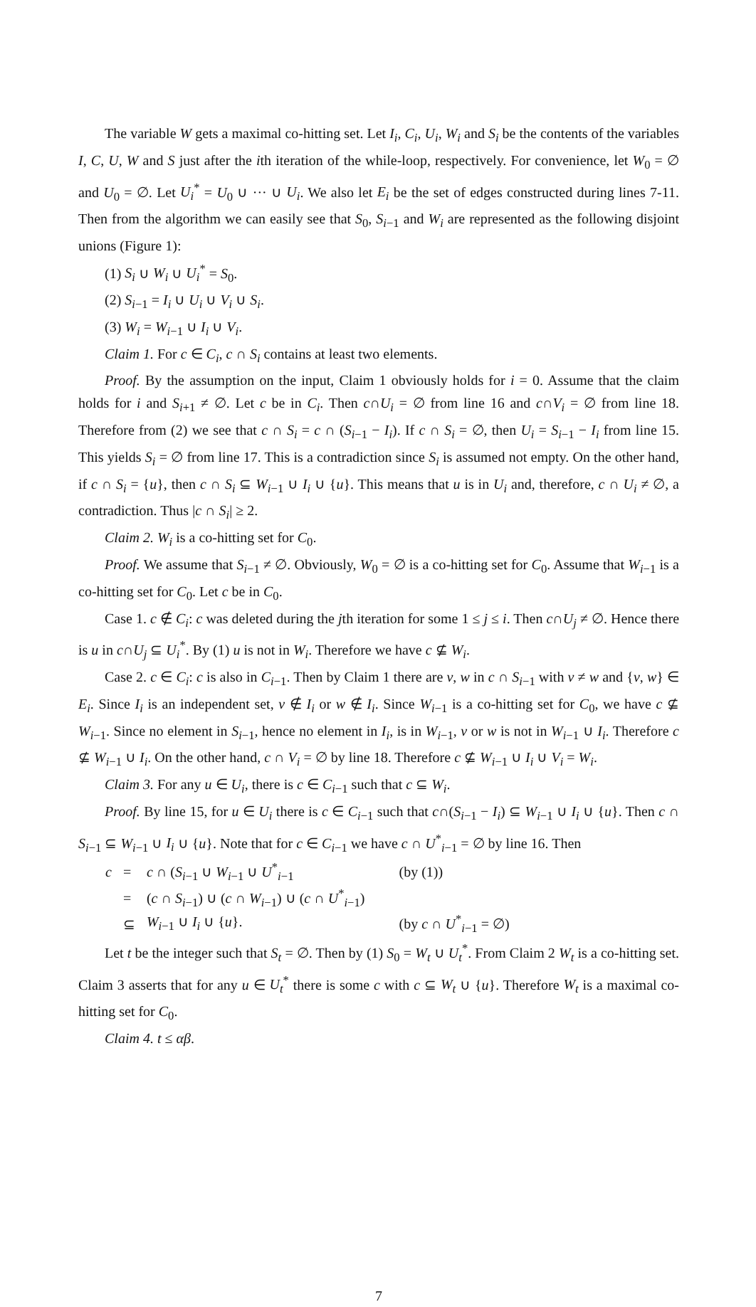The variable W gets a maximal co-hitting set. Let I<sub>i</sub>, C<sub>i</sub>, U<sub>i</sub>, W<sub>i</sub> and S<sub>i</sub> be the contents of the variables I, C, U, W and S just after the ith iteration of the while-loop, respectively. For convenience, let W<sub>0</sub> = ∅ and U<sub>0</sub> = ∅. Let U<sub>i</sub><sup>*</sup> = U<sub>0</sub> ∪ ··· ∪ U<sub>i</sub>. We also let E<sub>i</sub> be the set of edges constructed during lines 7-11. Then from the algorithm we can easily see that S<sub>0</sub>, S<sub>i−1</sub> and W<sub>i</sub> are represented as the following disjoint unions (Figure 1):
(1) S<sub>i</sub> ∪ W<sub>i</sub> ∪ U<sub>i</sub><sup>*</sup> = S<sub>0</sub>.
(2) S<sub>i−1</sub> = I<sub>i</sub> ∪ U<sub>i</sub> ∪ V<sub>i</sub> ∪ S<sub>i</sub>.
(3) W<sub>i</sub> = W<sub>i−1</sub> ∪ I<sub>i</sub> ∪ V<sub>i</sub>.
Claim 1. For c ∈ C<sub>i</sub>, c ∩ S<sub>i</sub> contains at least two elements.
Proof. By the assumption on the input, Claim 1 obviously holds for i = 0. Assume that the claim holds for i and S<sub>i+1</sub> ≠ ∅. Let c be in C<sub>i</sub>. Then c∩U<sub>i</sub> = ∅ from line 16 and c∩V<sub>i</sub> = ∅ from line 18. Therefore from (2) we see that c ∩ S<sub>i</sub> = c ∩ (S<sub>i−1</sub> − I<sub>i</sub>). If c ∩ S<sub>i</sub> = ∅, then U<sub>i</sub> = S<sub>i−1</sub> − I<sub>i</sub> from line 15. This yields S<sub>i</sub> = ∅ from line 17. This is a contradiction since S<sub>i</sub> is assumed not empty. On the other hand, if c ∩ S<sub>i</sub> = {u}, then c ∩ S<sub>i</sub> ⊆ W<sub>i−1</sub> ∪ I<sub>i</sub> ∪ {u}. This means that u is in U<sub>i</sub> and, therefore, c ∩ U<sub>i</sub> ≠ ∅, a contradiction. Thus |c ∩ S<sub>i</sub>| ≥ 2.
Claim 2. W<sub>i</sub> is a co-hitting set for C<sub>0</sub>.
Proof. We assume that S<sub>i−1</sub> ≠ ∅. Obviously, W<sub>0</sub> = ∅ is a co-hitting set for C<sub>0</sub>. Assume that W<sub>i−1</sub> is a co-hitting set for C<sub>0</sub>. Let c be in C<sub>0</sub>.
Case 1. c ∉ C<sub>i</sub>: c was deleted during the jth iteration for some 1 ≤ j ≤ i. Then c∩U<sub>j</sub> ≠ ∅. Hence there is u in c∩U<sub>j</sub> ⊆ U<sub>i</sub><sup>*</sup>. By (1) u is not in W<sub>i</sub>. Therefore we have c ⊈ W<sub>i</sub>.
Case 2. c ∈ C<sub>i</sub>: c is also in C<sub>i−1</sub>. Then by Claim 1 there are v, w in c ∩ S<sub>i−1</sub> with v ≠ w and {v, w} ∈ E<sub>i</sub>. Since I<sub>i</sub> is an independent set, v ∉ I<sub>i</sub> or w ∉ I<sub>i</sub>. Since W<sub>i−1</sub> is a co-hitting set for C<sub>0</sub>, we have c ⊈ W<sub>i−1</sub>. Since no element in S<sub>i−1</sub>, hence no element in I<sub>i</sub>, is in W<sub>i−1</sub>, v or w is not in W<sub>i−1</sub> ∪ I<sub>i</sub>. Therefore c ⊈ W<sub>i−1</sub> ∪ I<sub>i</sub>. On the other hand, c ∩ V<sub>i</sub> = ∅ by line 18. Therefore c ⊈ W<sub>i−1</sub> ∪ I<sub>i</sub> ∪ V<sub>i</sub> = W<sub>i</sub>.
Claim 3. For any u ∈ U<sub>i</sub>, there is c ∈ C<sub>i−1</sub> such that c ⊆ W<sub>i</sub>.
Proof. By line 15, for u ∈ U<sub>i</sub> there is c ∈ C<sub>i−1</sub> such that c∩(S<sub>i−1</sub> − I<sub>i</sub>) ⊆ W<sub>i−1</sub> ∪ I<sub>i</sub> ∪ {u}. Then c ∩ S<sub>i−1</sub> ⊆ W<sub>i−1</sub> ∪ I<sub>i</sub> ∪ {u}. Note that for c ∈ C<sub>i−1</sub> we have c ∩ U<sup>*</sup><sub>i−1</sub> = ∅ by line 16. Then
| c | = | c ∩ ( S<sub>i−1</sub> ∪ W<sub>i−1</sub> ∪ U<sup>*</sup><sub>i−1</sub> | (by (1)) |
| | = | ( c ∩ S<sub>i−1</sub>) ∪ ( c ∩ W<sub>i−1</sub>) ∪ ( c ∩ U<sup>*</sup><sub>i−1</sub>) | |
| | ⊆ | W<sub>i−1</sub> ∪ I<sub>i</sub> ∪ { u }. | (by c ∩ U<sup>*</sup><sub>i−1</sub> = ∅) |
Let t be the integer such that S<sub>t</sub> = ∅. Then by (1) S<sub>0</sub> = W<sub>t</sub> ∪ U<sub>t</sub><sup>*</sup>. From Claim 2 W<sub>t</sub> is a co-hitting set. Claim 3 asserts that for any u ∈ U<sub>t</sub><sup>*</sup> there is some c with c ⊆ W<sub>t</sub> ∪ {u}. Therefore W<sub>t</sub> is a maximal co-hitting set for C<sub>0</sub>.
Claim 4. t ≤ αβ.
7